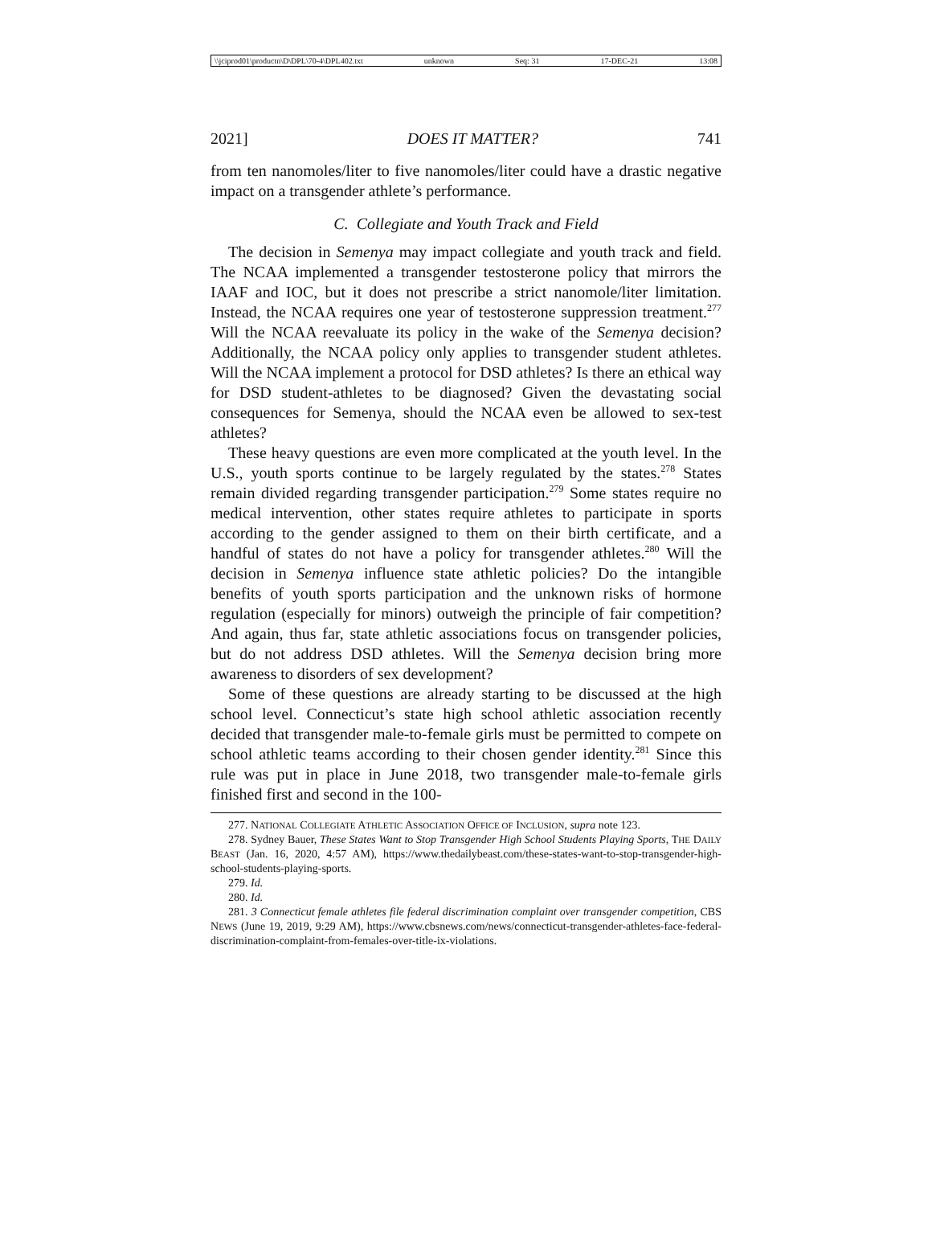\\jciprod01\productn\D\DPL\70-4\DPL402.txt unknown Seq: 31 17-DEC-21 13:08
2021] DOES IT MATTER? 741
from ten nanomoles/liter to five nanomoles/liter could have a drastic negative impact on a transgender athlete’s performance.
C. Collegiate and Youth Track and Field
The decision in Semenya may impact collegiate and youth track and field. The NCAA implemented a transgender testosterone policy that mirrors the IAAF and IOC, but it does not prescribe a strict nanomole/liter limitation. Instead, the NCAA requires one year of testosterone suppression treatment.<sup>277</sup> Will the NCAA reevaluate its policy in the wake of the Semenya decision? Additionally, the NCAA policy only applies to transgender student athletes. Will the NCAA implement a protocol for DSD athletes? Is there an ethical way for DSD student-athletes to be diagnosed? Given the devastating social consequences for Semenya, should the NCAA even be allowed to sex-test athletes?
These heavy questions are even more complicated at the youth level. In the U.S., youth sports continue to be largely regulated by the states.<sup>278</sup> States remain divided regarding transgender participation.<sup>279</sup> Some states require no medical intervention, other states require athletes to participate in sports according to the gender assigned to them on their birth certificate, and a handful of states do not have a policy for transgender athletes.<sup>280</sup> Will the decision in Semenya influence state athletic policies? Do the intangible benefits of youth sports participation and the unknown risks of hormone regulation (especially for minors) outweigh the principle of fair competition? And again, thus far, state athletic associations focus on transgender policies, but do not address DSD athletes. Will the Semenya decision bring more awareness to disorders of sex development?
Some of these questions are already starting to be discussed at the high school level. Connecticut’s state high school athletic association recently decided that transgender male-to-female girls must be permitted to compete on school athletic teams according to their chosen gender identity.<sup>281</sup> Since this rule was put in place in June 2018, two transgender male-to-female girls finished first and second in the 100-
277. NATIONAL COLLEGIATE ATHLETIC ASSOCIATION OFFICE OF INCLUSION, supra note 123.
278. Sydney Bauer, These States Want to Stop Transgender High School Students Playing Sports, THE DAILY BEAST (Jan. 16, 2020, 4:57 AM), https://www.thedailybeast.com/these-states-want-to-stop-transgender-high-school-students-playing-sports.
279. Id.
280. Id.
281. 3 Connecticut female athletes file federal discrimination complaint over transgender competition, CBS NEWS (June 19, 2019, 9:29 AM), https://www.cbsnews.com/news/connecticut-transgender-athletes-face-federal-discrimination-complaint-from-females-over-title-ix-violations.